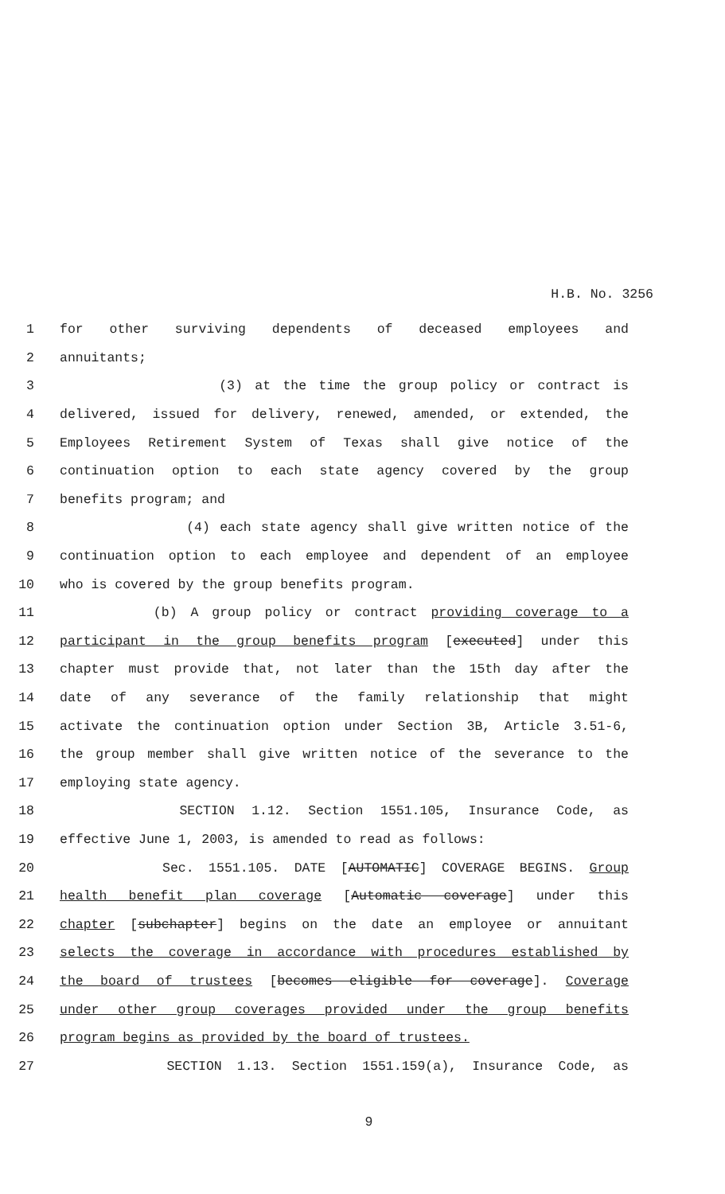H.B. No. 3256
1 for other surviving dependents of deceased employees and
2 annuitants;
3 (3) at the time the group policy or contract is
4 delivered, issued for delivery, renewed, amended, or extended, the
5 Employees Retirement System of Texas shall give notice of the
6 continuation option to each state agency covered by the group
7 benefits program; and
8 (4) each state agency shall give written notice of the
9 continuation option to each employee and dependent of an employee
10 who is covered by the group benefits program.
11 (b) A group policy or contract providing coverage to a
12 participant in the group benefits program [executed] under this
13 chapter must provide that, not later than the 15th day after the
14 date of any severance of the family relationship that might
15 activate the continuation option under Section 3B, Article 3.51-6,
16 the group member shall give written notice of the severance to the
17 employing state agency.
18 SECTION 1.12. Section 1551.105, Insurance Code, as
19 effective June 1, 2003, is amended to read as follows:
20 Sec. 1551.105. DATE [AUTOMATIC] COVERAGE BEGINS. Group
21 health benefit plan coverage [Automatic coverage] under this
22 chapter [subchapter] begins on the date an employee or annuitant
23 selects the coverage in accordance with procedures established by
24 the board of trustees [becomes eligible for coverage]. Coverage
25 under other group coverages provided under the group benefits
26 program begins as provided by the board of trustees.
27 SECTION 1.13. Section 1551.159(a), Insurance Code, as
9